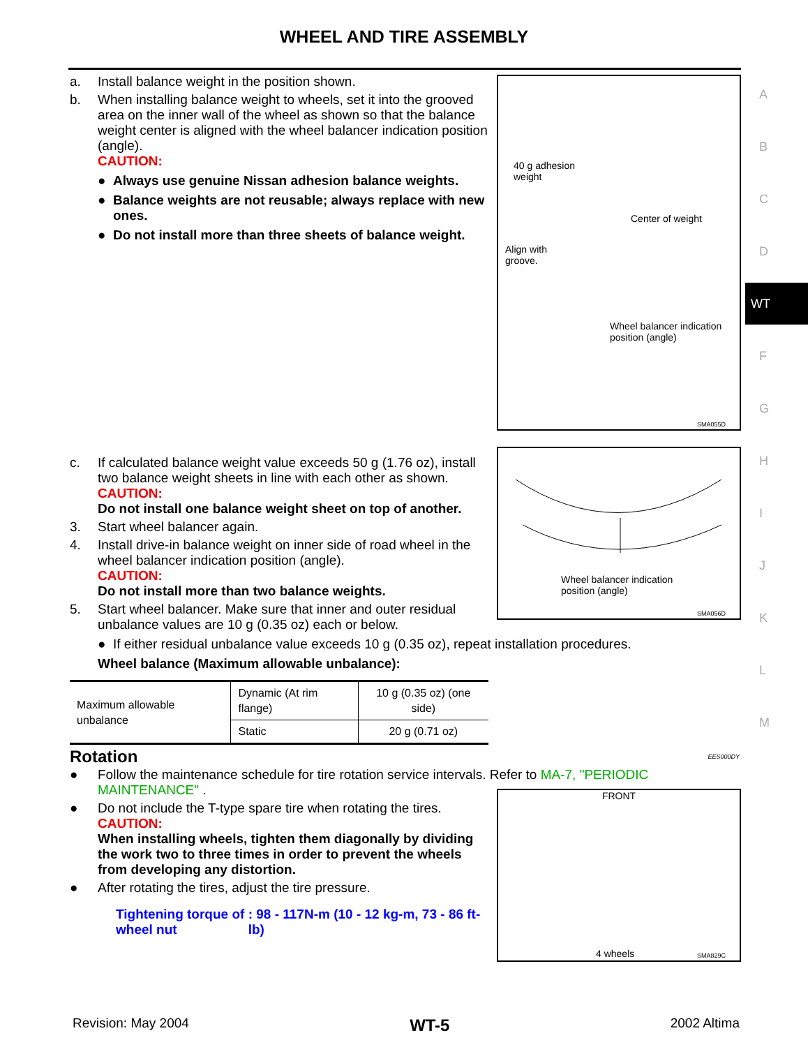WHEEL AND TIRE ASSEMBLY
a. Install balance weight in the position shown.
b. When installing balance weight to wheels, set it into the grooved area on the inner wall of the wheel as shown so that the balance weight center is aligned with the wheel balancer indication position (angle).
CAUTION:
● Always use genuine Nissan adhesion balance weights.
● Balance weights are not reusable; always replace with new ones.
● Do not install more than three sheets of balance weight.
c. If calculated balance weight value exceeds 50 g (1.76 oz), install two balance weight sheets in line with each other as shown.
CAUTION:
Do not install one balance weight sheet on top of another.
3. Start wheel balancer again.
4. Install drive-in balance weight on inner side of road wheel in the wheel balancer indication position (angle).
CAUTION:
Do not install more than two balance weights.
5. Start wheel balancer. Make sure that inner and outer residual unbalance values are 10 g (0.35 oz) each or below.
● If either residual unbalance value exceeds 10 g (0.35 oz), repeat installation procedures.
Wheel balance (Maximum allowable unbalance):
| Maximum allowable unbalance | Dynamic (At rim flange) | 10 g (0.35 oz) (one side) |
| | Static | 20 g (0.71 oz) |
Rotation EES000DY
● Follow the maintenance schedule for tire rotation service intervals. Refer to MA-7, "PERIODIC MAINTENANCE" .
● Do not include the T-type spare tire when rotating the tires.
CAUTION:
When installing wheels, tighten them diagonally by dividing the work two to three times in order to prevent the wheels from developing any distortion.
● After rotating the tires, adjust the tire pressure.
Tightening torque of wheel nut: 98 - 117N-m (10 - 12 kg-m, 73 - 86 ft-lb)
40 g adhesion
weight
Align with
groove.
Center of weight
Wheel balancer indication
position (angle)
SMA055D
Wheel balancer indication
position (angle)
SMA056D
FRONT
4 wheels SMA829C
A
B
C
D
WT
F
G
H
I
J
K
L
M
Revision: May 2004 WT-5 2002 Altima